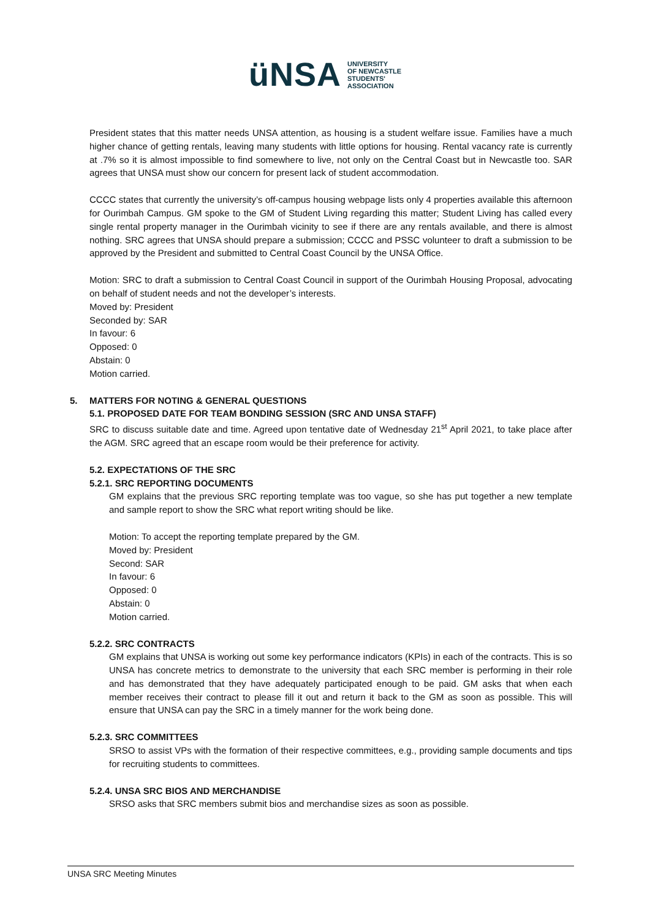üNSA UNIVERSITY
OF NEWCASTLE
STUDENTS'
ASSOCIATION
President states that this matter needs UNSA attention, as housing is a student welfare issue. Families have a much higher chance of getting rentals, leaving many students with little options for housing. Rental vacancy rate is currently at .7% so it is almost impossible to find somewhere to live, not only on the Central Coast but in Newcastle too. SAR agrees that UNSA must show our concern for present lack of student accommodation.
CCCC states that currently the university’s off-campus housing webpage lists only 4 properties available this afternoon for Ourimbah Campus. GM spoke to the GM of Student Living regarding this matter; Student Living has called every single rental property manager in the Ourimbah vicinity to see if there are any rentals available, and there is almost nothing. SRC agrees that UNSA should prepare a submission; CCCC and PSSC volunteer to draft a submission to be approved by the President and submitted to Central Coast Council by the UNSA Office.
Motion: SRC to draft a submission to Central Coast Council in support of the Ourimbah Housing Proposal, advocating on behalf of student needs and not the developer’s interests.
Moved by: President
Seconded by: SAR
In favour: 6
Opposed: 0
Abstain: 0
Motion carried.
5. MATTERS FOR NOTING & GENERAL QUESTIONS
5.1. PROPOSED DATE FOR TEAM BONDING SESSION (SRC AND UNSA STAFF)
SRC to discuss suitable date and time. Agreed upon tentative date of Wednesday 21<sup>st</sup> April 2021, to take place after the AGM. SRC agreed that an escape room would be their preference for activity.
5.2. EXPECTATIONS OF THE SRC
5.2.1. SRC REPORTING DOCUMENTS
GM explains that the previous SRC reporting template was too vague, so she has put together a new template and sample report to show the SRC what report writing should be like.
Motion: To accept the reporting template prepared by the GM.
Moved by: President
Second: SAR
In favour: 6
Opposed: 0
Abstain: 0
Motion carried.
5.2.2. SRC CONTRACTS
GM explains that UNSA is working out some key performance indicators (KPIs) in each of the contracts. This is so UNSA has concrete metrics to demonstrate to the university that each SRC member is performing in their role and has demonstrated that they have adequately participated enough to be paid. GM asks that when each member receives their contract to please fill it out and return it back to the GM as soon as possible. This will ensure that UNSA can pay the SRC in a timely manner for the work being done.
5.2.3. SRC COMMITTEES
SRSO to assist VPs with the formation of their respective committees, e.g., providing sample documents and tips for recruiting students to committees.
5.2.4. UNSA SRC BIOS AND MERCHANDISE
SRSO asks that SRC members submit bios and merchandise sizes as soon as possible.
UNSA SRC Meeting Minutes